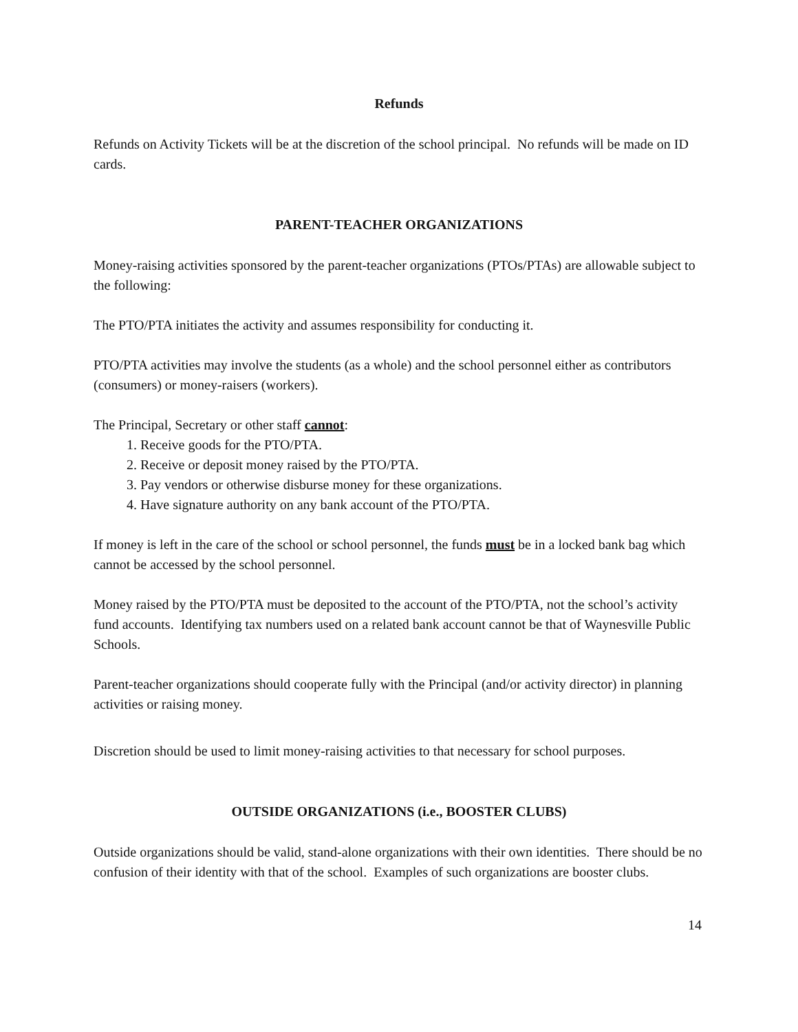Refunds
Refunds on Activity Tickets will be at the discretion of the school principal. No refunds will be made on ID cards.
PARENT-TEACHER ORGANIZATIONS
Money-raising activities sponsored by the parent-teacher organizations (PTOs/PTAs) are allowable subject to the following:
The PTO/PTA initiates the activity and assumes responsibility for conducting it.
PTO/PTA activities may involve the students (as a whole) and the school personnel either as contributors (consumers) or money-raisers (workers).
The Principal, Secretary or other staff cannot:
1. Receive goods for the PTO/PTA.
2. Receive or deposit money raised by the PTO/PTA.
3. Pay vendors or otherwise disburse money for these organizations.
4. Have signature authority on any bank account of the PTO/PTA.
If money is left in the care of the school or school personnel, the funds must be in a locked bank bag which cannot be accessed by the school personnel.
Money raised by the PTO/PTA must be deposited to the account of the PTO/PTA, not the school’s activity fund accounts. Identifying tax numbers used on a related bank account cannot be that of Waynesville Public Schools.
Parent-teacher organizations should cooperate fully with the Principal (and/or activity director) in planning activities or raising money.
Discretion should be used to limit money-raising activities to that necessary for school purposes.
OUTSIDE ORGANIZATIONS (i.e., BOOSTER CLUBS)
Outside organizations should be valid, stand-alone organizations with their own identities. There should be no confusion of their identity with that of the school. Examples of such organizations are booster clubs.
14